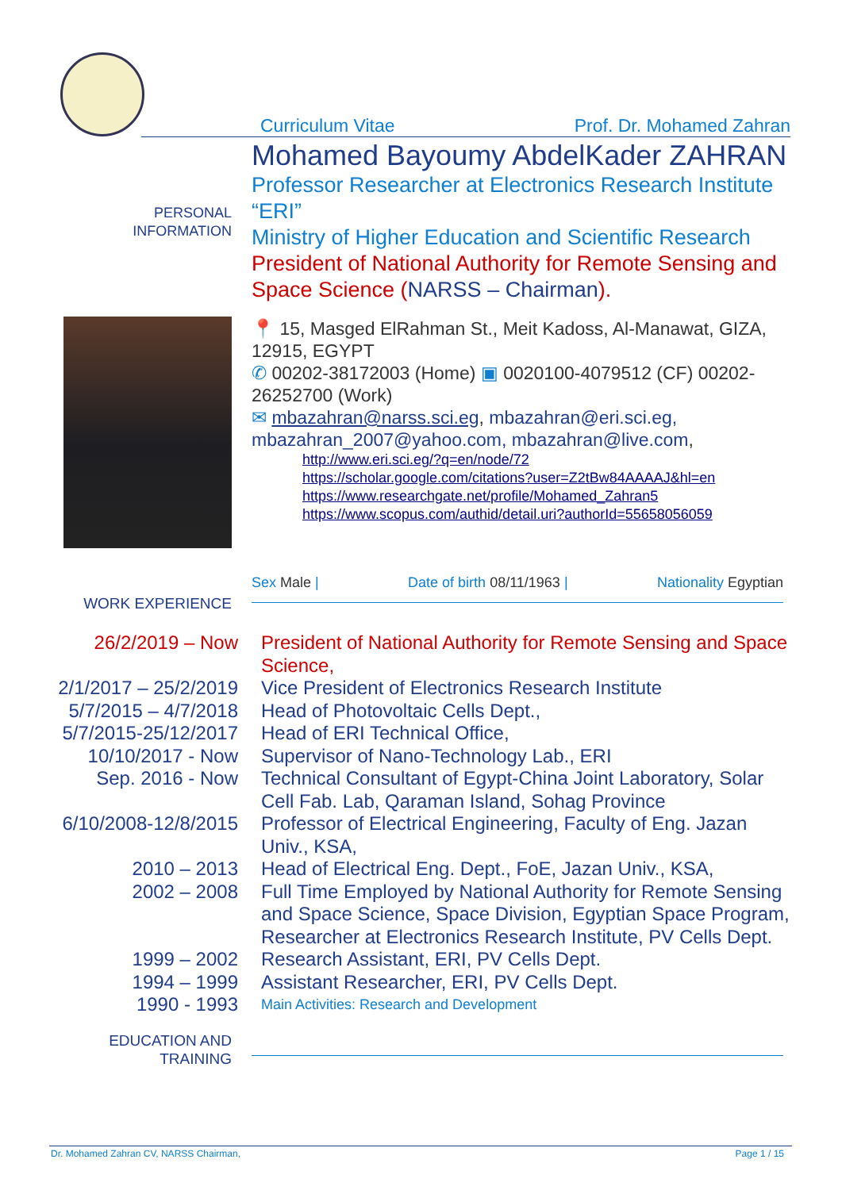Curriculum Vitae Prof. Dr. Mohamed Zahran
PERSONAL INFORMATION
Mohamed Bayoumy AbdelKader ZAHRAN
Professor Researcher at Electronics Research Institute “ERI”
Ministry of Higher Education and Scientific Research
President of National Authority for Remote Sensing and Space Science (NARSS – Chairman).
📍 15, Masged ElRahman St., Meit Kadoss, Al-Manawat, GIZA, 12915, EGYPT
✆ 00202-38172003 (Home) ▣ 0020100-4079512 (CF) 00202-26252700 (Work)
✉ mbazahran@narss.sci.eg, mbazahran@eri.sci.eg, mbazahran_2007@yahoo.com, mbazahran@live.com,
http://www.eri.sci.eg/?q=en/node/72
https://scholar.google.com/citations?user=Z2tBw84AAAAJ&hl=en
https://www.researchgate.net/profile/Mohamed_Zahran5
https://www.scopus.com/authid/detail.uri?authorId=55658056059
Sex Male | Date of birth 08/11/1963 | Nationality Egyptian
WORK EXPERIENCE
| 26/2/2019 – Now | President of National Authority for Remote Sensing and Space Science, |
| 2/1/2017 – 25/2/2019 | Vice President of Electronics Research Institute |
| 5/7/2015 – 4/7/2018 | Head of Photovoltaic Cells Dept., |
| 5/7/2015-25/12/2017 | Head of ERI Technical Office, |
| 10/10/2017 - Now | Supervisor of Nano-Technology Lab., ERI |
| Sep. 2016 - Now | Technical Consultant of Egypt-China Joint Laboratory, Solar Cell Fab. Lab, Qaraman Island, Sohag Province |
| 6/10/2008-12/8/2015 | Professor of Electrical Engineering, Faculty of Eng. Jazan Univ., KSA, |
| 2010 – 2013 | Head of Electrical Eng. Dept., FoE, Jazan Univ., KSA, |
| 2002 – 2008 | Full Time Employed by National Authority for Remote Sensing and Space Science, Space Division, Egyptian Space Program, Researcher at Electronics Research Institute, PV Cells Dept. |
| 1999 – 2002 | Research Assistant, ERI, PV Cells Dept. |
| 1994 – 1999 | Assistant Researcher, ERI, PV Cells Dept. |
| 1990 - 1993 | Main Activities: Research and Development |
EDUCATION AND TRAINING
Dr. Mohamed Zahran CV, NARSS Chairman, Page 1 / 15